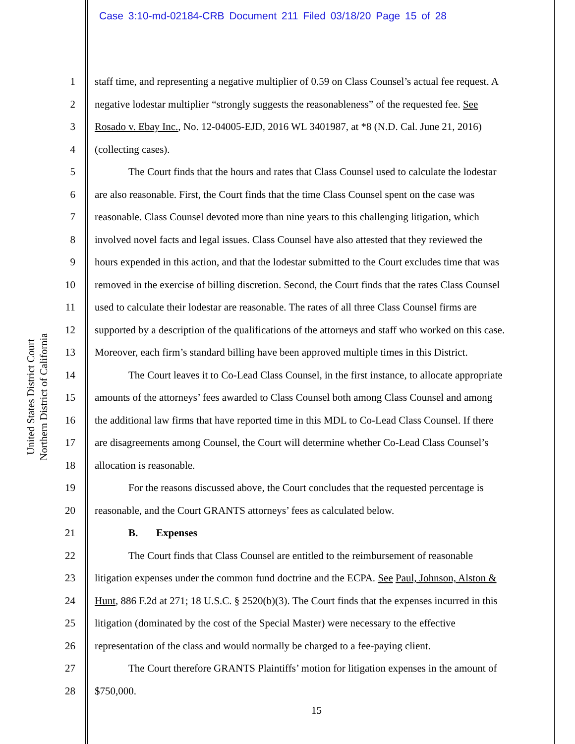Case 3:10-md-02184-CRB Document 211 Filed 03/18/20 Page 15 of 28
United States District Court
Northern District of California
1 staff time, and representing a negative multiplier of 0.59 on Class Counsel’s actual fee request. A
2 negative lodestar multiplier “strongly suggests the reasonableness” of the requested fee. See
3 Rosado v. Ebay Inc., No. 12-04005-EJD, 2016 WL 3401987, at *8 (N.D. Cal. June 21, 2016)
4 (collecting cases).
5 The Court finds that the hours and rates that Class Counsel used to calculate the lodestar
6 are also reasonable. First, the Court finds that the time Class Counsel spent on the case was
7 reasonable. Class Counsel devoted more than nine years to this challenging litigation, which
8 involved novel facts and legal issues. Class Counsel have also attested that they reviewed the
9 hours expended in this action, and that the lodestar submitted to the Court excludes time that was
10 removed in the exercise of billing discretion. Second, the Court finds that the rates Class Counsel
11 used to calculate their lodestar are reasonable. The rates of all three Class Counsel firms are
12 supported by a description of the qualifications of the attorneys and staff who worked on this case.
13 Moreover, each firm’s standard billing have been approved multiple times in this District.
14 The Court leaves it to Co-Lead Class Counsel, in the first instance, to allocate appropriate
15 amounts of the attorneys’ fees awarded to Class Counsel both among Class Counsel and among
16 the additional law firms that have reported time in this MDL to Co-Lead Class Counsel. If there
17 are disagreements among Counsel, the Court will determine whether Co-Lead Class Counsel’s
18 allocation is reasonable.
19 For the reasons discussed above, the Court concludes that the requested percentage is
20 reasonable, and the Court GRANTS attorneys’ fees as calculated below.
21 B. Expenses
22 The Court finds that Class Counsel are entitled to the reimbursement of reasonable
23 litigation expenses under the common fund doctrine and the ECPA. See Paul, Johnson, Alston &
24 Hunt, 886 F.2d at 271; 18 U.S.C. § 2520(b)(3). The Court finds that the expenses incurred in this
25 litigation (dominated by the cost of the Special Master) were necessary to the effective
26 representation of the class and would normally be charged to a fee-paying client.
27 The Court therefore GRANTS Plaintiffs’ motion for litigation expenses in the amount of
28 $750,000.
15